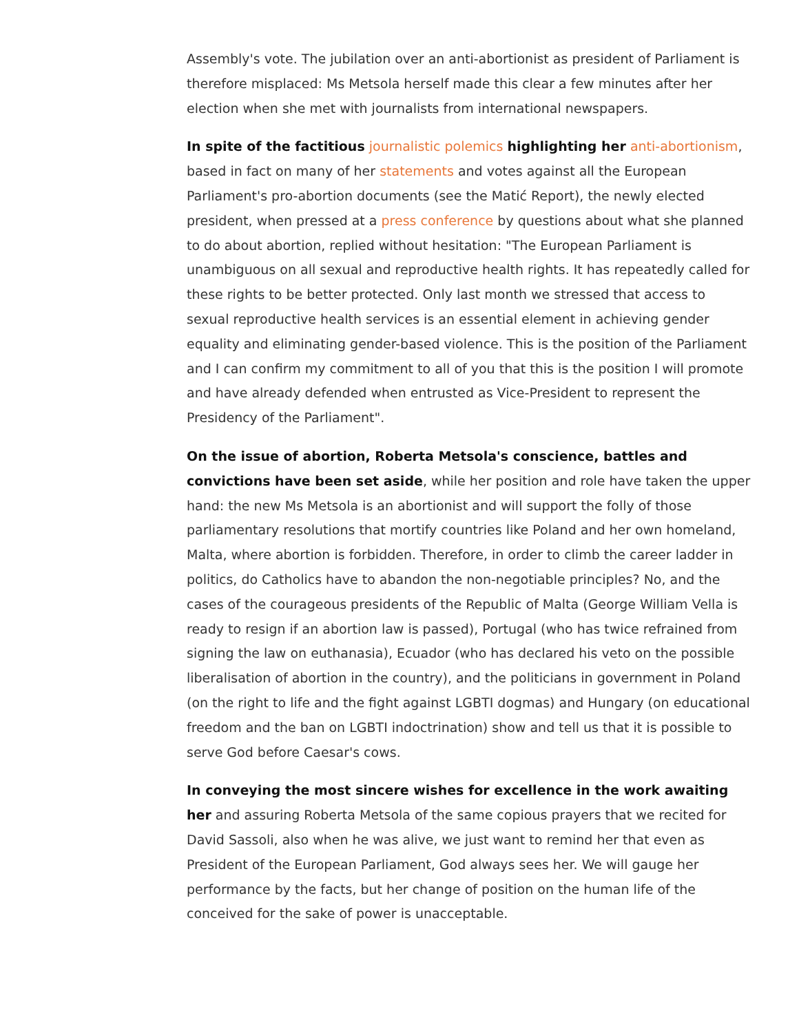Assembly's vote. The jubilation over an anti-abortionist as president of Parliament is therefore misplaced: Ms Metsola herself made this clear a few minutes after her election when she met with journalists from international newspapers.
In spite of the factitious journalistic polemics highlighting her anti-abortionism, based in fact on many of her statements and votes against all the European Parliament's pro-abortion documents (see the Matić Report), the newly elected president, when pressed at a press conference by questions about what she planned to do about abortion, replied without hesitation: "The European Parliament is unambiguous on all sexual and reproductive health rights. It has repeatedly called for these rights to be better protected. Only last month we stressed that access to sexual reproductive health services is an essential element in achieving gender equality and eliminating gender-based violence. This is the position of the Parliament and I can confirm my commitment to all of you that this is the position I will promote and have already defended when entrusted as Vice-President to represent the Presidency of the Parliament".
On the issue of abortion, Roberta Metsola's conscience, battles and convictions have been set aside, while her position and role have taken the upper hand: the new Ms Metsola is an abortionist and will support the folly of those parliamentary resolutions that mortify countries like Poland and her own homeland, Malta, where abortion is forbidden. Therefore, in order to climb the career ladder in politics, do Catholics have to abandon the non-negotiable principles? No, and the cases of the courageous presidents of the Republic of Malta (George William Vella is ready to resign if an abortion law is passed), Portugal (who has twice refrained from signing the law on euthanasia), Ecuador (who has declared his veto on the possible liberalisation of abortion in the country), and the politicians in government in Poland (on the right to life and the fight against LGBTI dogmas) and Hungary (on educational freedom and the ban on LGBTI indoctrination) show and tell us that it is possible to serve God before Caesar's cows.
In conveying the most sincere wishes for excellence in the work awaiting her and assuring Roberta Metsola of the same copious prayers that we recited for David Sassoli, also when he was alive, we just want to remind her that even as President of the European Parliament, God always sees her. We will gauge her performance by the facts, but her change of position on the human life of the conceived for the sake of power is unacceptable.